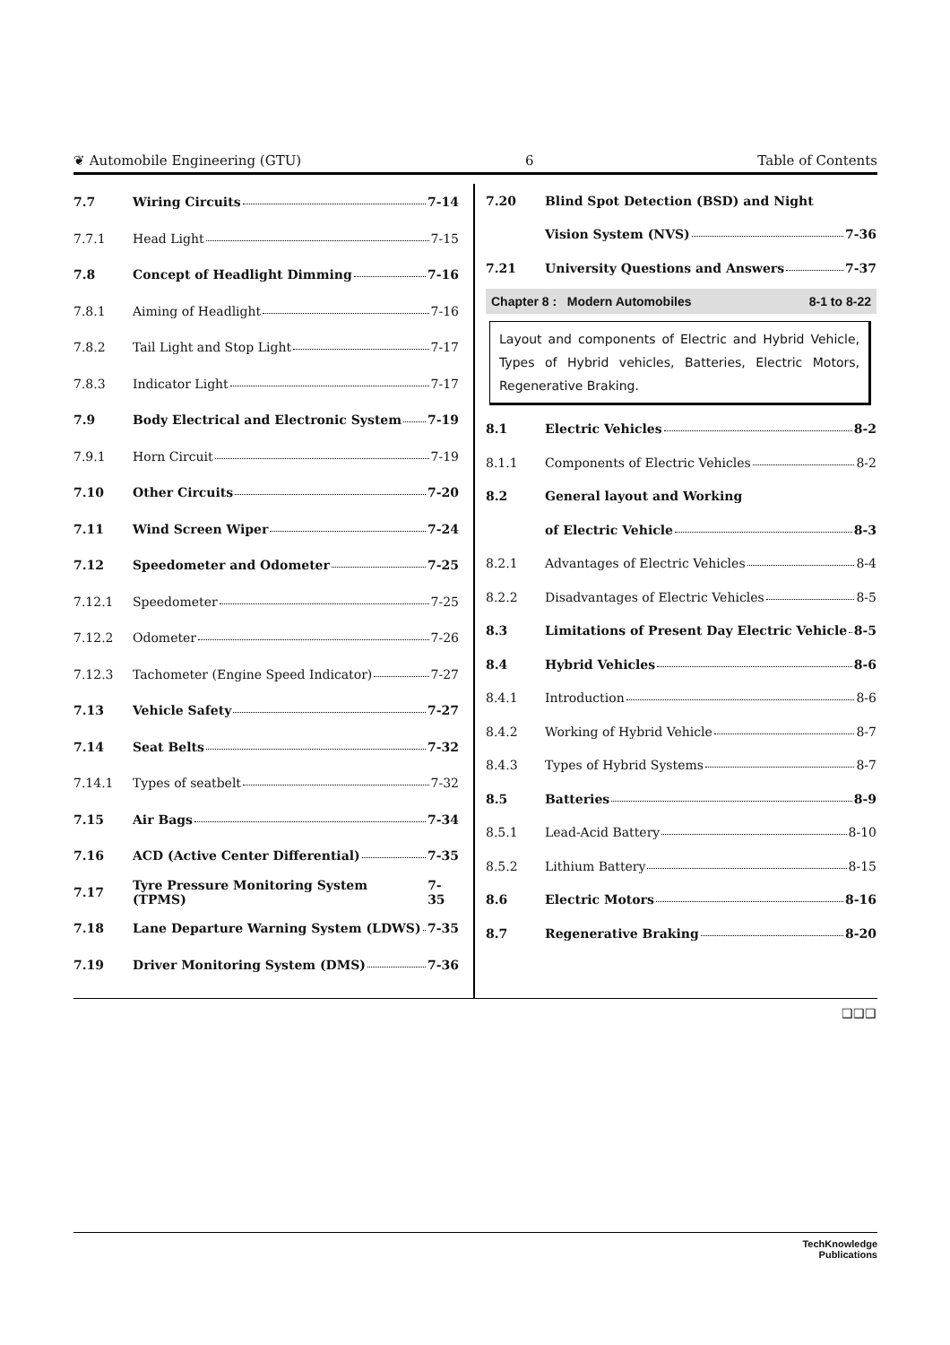❦ Automobile Engineering (GTU) 6 Table of Contents
7.7 Wiring Circuits 7-14
7.7.1 Head Light 7-15
7.8 Concept of Headlight Dimming 7-16
7.8.1 Aiming of Headlight 7-16
7.8.2 Tail Light and Stop Light 7-17
7.8.3 Indicator Light 7-17
7.9 Body Electrical and Electronic System 7-19
7.9.1 Horn Circuit 7-19
7.10 Other Circuits 7-20
7.11 Wind Screen Wiper 7-24
7.12 Speedometer and Odometer 7-25
7.12.1 Speedometer 7-25
7.12.2 Odometer 7-26
7.12.3 Tachometer (Engine Speed Indicator) 7-27
7.13 Vehicle Safety 7-27
7.14 Seat Belts 7-32
7.14.1 Types of seatbelt 7-32
7.15 Air Bags 7-34
7.16 ACD (Active Center Differential) 7-35
7.17 Tyre Pressure Monitoring System (TPMS) 7-35
7.18 Lane Departure Warning System (LDWS) 7-35
7.19 Driver Monitoring System (DMS) 7-36
7.20 Blind Spot Detection (BSD) and Night
Vision System (NVS) 7-36
7.21 University Questions and Answers 7-37
Chapter 8 : Modern Automobiles 8-1 to 8-22
Layout and components of Electric and Hybrid Vehicle, Types of Hybrid vehicles, Batteries, Electric Motors, Regenerative Braking.
8.1 Electric Vehicles 8-2
8.1.1 Components of Electric Vehicles 8-2
8.2 General layout and Working
of Electric Vehicle 8-3
8.2.1 Advantages of Electric Vehicles 8-4
8.2.2 Disadvantages of Electric Vehicles 8-5
8.3 Limitations of Present Day Electric Vehicle 8-5
8.4 Hybrid Vehicles 8-6
8.4.1 Introduction 8-6
8.4.2 Working of Hybrid Vehicle 8-7
8.4.3 Types of Hybrid Systems 8-7
8.5 Batteries 8-9
8.5.1 Lead-Acid Battery 8-10
8.5.2 Lithium Battery 8-15
8.6 Electric Motors 8-16
8.7 Regenerative Braking 8-20
❑❑❑
TechKnowledge
Publications